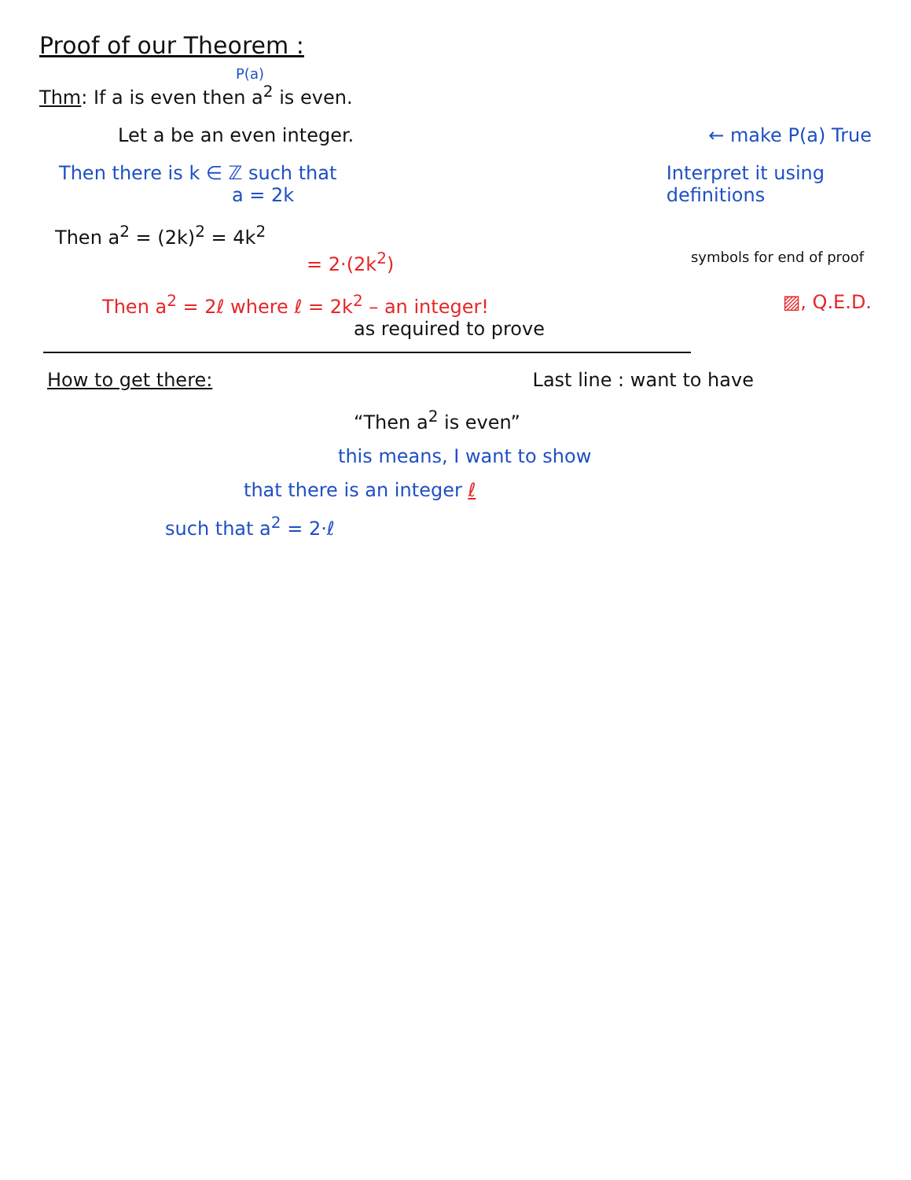Proof of our Theorem :
P(a)
Thm: If a is even then a<sup>2</sup> is even.
Let a be an even integer. ← make P(a) True
Then there is k ∈ ℤ such that
a = 2k
Interpret it using
definitions
Then a<sup>2</sup> = (2k)<sup>2</sup> = 4k<sup>2</sup>
= 2·(2k<sup>2</sup>)
symbols for end of proof
Then a<sup>2</sup> = 2ℓ where ℓ = 2k<sup>2</sup> – an integer! ▨, Q.E.D.
as required to prove
How to get there: Last line : want to have
“Then a<sup>2</sup> is even”
this means, I want to show
that there is an integer ℓ
such that a<sup>2</sup> = 2·ℓ